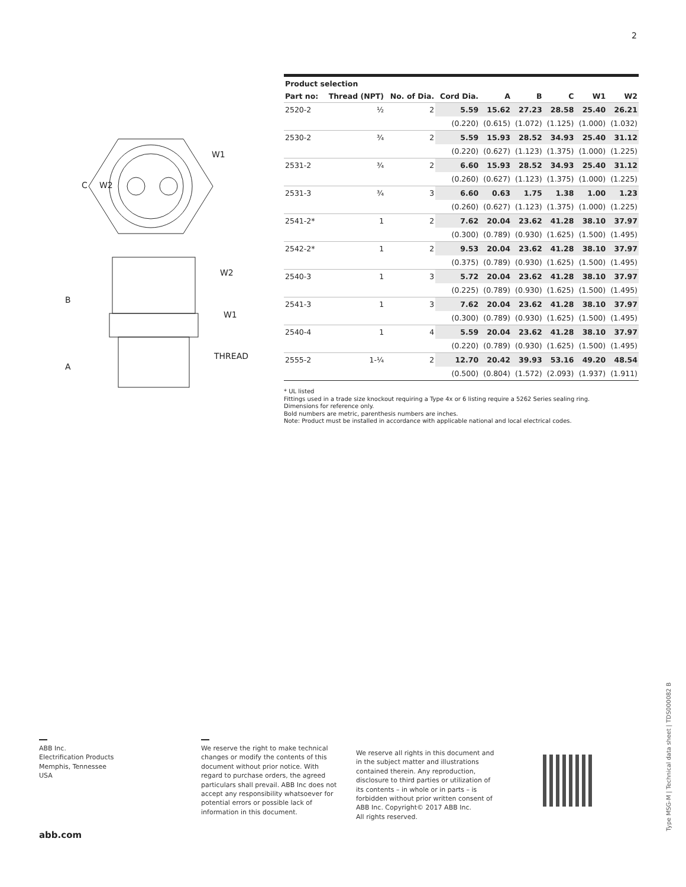2
C
W2
W1
B
A
W2
W1
THREAD
| Product selection | | | | | | | | |
| --- | --- | --- | --- | --- | --- | --- | --- | --- |
| Part no: | Thread (NPT) | No. of Dia. | Cord Dia. | A | B | C | W1 | W2 |
| 2520-2 | ½ | 2 | 5.59 | 15.62 | 27.23 | 28.58 | 25.40 | 26.21 |
| | | | (0.220) | (0.615) | (1.072) | (1.125) | (1.000) | (1.032) |
| 2530-2 | ¾ | 2 | 5.59 | 15.93 | 28.52 | 34.93 | 25.40 | 31.12 |
| | | | (0.220) | (0.627) | (1.123) | (1.375) | (1.000) | (1.225) |
| 2531-2 | ¾ | 2 | 6.60 | 15.93 | 28.52 | 34.93 | 25.40 | 31.12 |
| | | | (0.260) | (0.627) | (1.123) | (1.375) | (1.000) | (1.225) |
| 2531-3 | ¾ | 3 | 6.60 | 0.63 | 1.75 | 1.38 | 1.00 | 1.23 |
| | | | (0.260) | (0.627) | (1.123) | (1.375) | (1.000) | (1.225) |
| 2541-2* | 1 | 2 | 7.62 | 20.04 | 23.62 | 41.28 | 38.10 | 37.97 |
| | | | (0.300) | (0.789) | (0.930) | (1.625) | (1.500) | (1.495) |
| 2542-2* | 1 | 2 | 9.53 | 20.04 | 23.62 | 41.28 | 38.10 | 37.97 |
| | | | (0.375) | (0.789) | (0.930) | (1.625) | (1.500) | (1.495) |
| 2540-3 | 1 | 3 | 5.72 | 20.04 | 23.62 | 41.28 | 38.10 | 37.97 |
| | | | (0.225) | (0.789) | (0.930) | (1.625) | (1.500) | (1.495) |
| 2541-3 | 1 | 3 | 7.62 | 20.04 | 23.62 | 41.28 | 38.10 | 37.97 |
| | | | (0.300) | (0.789) | (0.930) | (1.625) | (1.500) | (1.495) |
| 2540-4 | 1 | 4 | 5.59 | 20.04 | 23.62 | 41.28 | 38.10 | 37.97 |
| | | | (0.220) | (0.789) | (0.930) | (1.625) | (1.500) | (1.495) |
| 2555-2 | 1-¼ | 2 | 12.70 | 20.42 | 39.93 | 53.16 | 49.20 | 48.54 |
| | | | (0.500) | (0.804) | (1.572) | (2.093) | (1.937) | (1.911) |
* UL listed
Fittings used in a trade size knockout requiring a Type 4x or 6 listing require a 5262 Series sealing ring.
Dimensions for reference only.
Bold numbers are metric, parenthesis numbers are inches.
Note: Product must be installed in accordance with applicable national and local electrical codes.
ABB Inc.
Electrification Products
Memphis, Tennessee
USA
We reserve the right to make technical changes or modify the contents of this document without prior notice. With regard to purchase orders, the agreed particulars shall prevail. ABB Inc does not accept any responsibility whatsoever for potential errors or possible lack of information in this document.
We reserve all rights in this document and in the subject matter and illustrations contained therein. Any reproduction, disclosure to third parties or utilization of its contents – in whole or in parts – is forbidden without prior written consent of ABB Inc. Copyright© 2017 ABB Inc.
All rights reserved.
Type MSG-M | Technical data sheet | TDS000082 B
abb.com